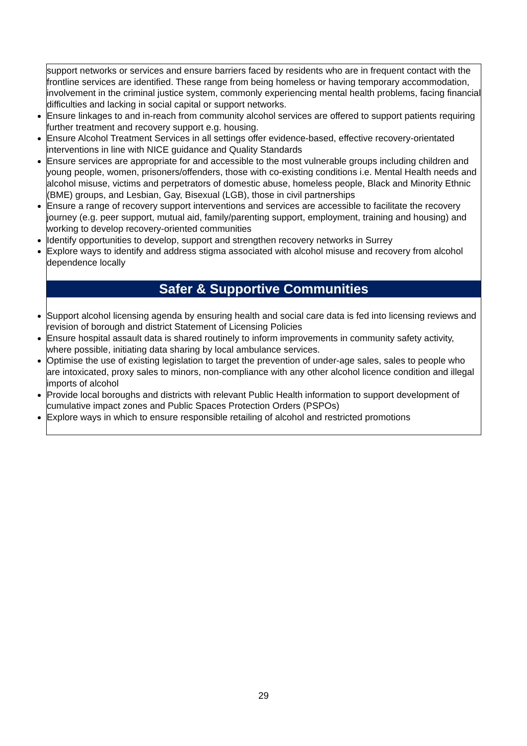support networks or services and ensure barriers faced by residents who are in frequent contact with the frontline services are identified. These range from being homeless or having temporary accommodation, involvement in the criminal justice system, commonly experiencing mental health problems, facing financial difficulties and lacking in social capital or support networks.
Ensure linkages to and in-reach from community alcohol services are offered to support patients requiring further treatment and recovery support e.g. housing.
Ensure Alcohol Treatment Services in all settings offer evidence-based, effective recovery-orientated interventions in line with NICE guidance and Quality Standards
Ensure services are appropriate for and accessible to the most vulnerable groups including children and young people, women, prisoners/offenders, those with co-existing conditions i.e. Mental Health needs and alcohol misuse, victims and perpetrators of domestic abuse, homeless people, Black and Minority Ethnic (BME) groups, and Lesbian, Gay, Bisexual (LGB), those in civil partnerships
Ensure a range of recovery support interventions and services are accessible to facilitate the recovery journey (e.g. peer support, mutual aid, family/parenting support, employment, training and housing) and working to develop recovery-oriented communities
Identify opportunities to develop, support and strengthen recovery networks in Surrey
Explore ways to identify and address stigma associated with alcohol misuse and recovery from alcohol dependence locally
Safer & Supportive Communities
Support alcohol licensing agenda by ensuring health and social care data is fed into licensing reviews and revision of borough and district Statement of Licensing Policies
Ensure hospital assault data is shared routinely to inform improvements in community safety activity, where possible, initiating data sharing by local ambulance services.
Optimise the use of existing legislation to target the prevention of under-age sales, sales to people who are intoxicated, proxy sales to minors, non-compliance with any other alcohol licence condition and illegal imports of alcohol
Provide local boroughs and districts with relevant Public Health information to support development of cumulative impact zones and Public Spaces Protection Orders (PSPOs)
Explore ways in which to ensure responsible retailing of alcohol and restricted promotions
29